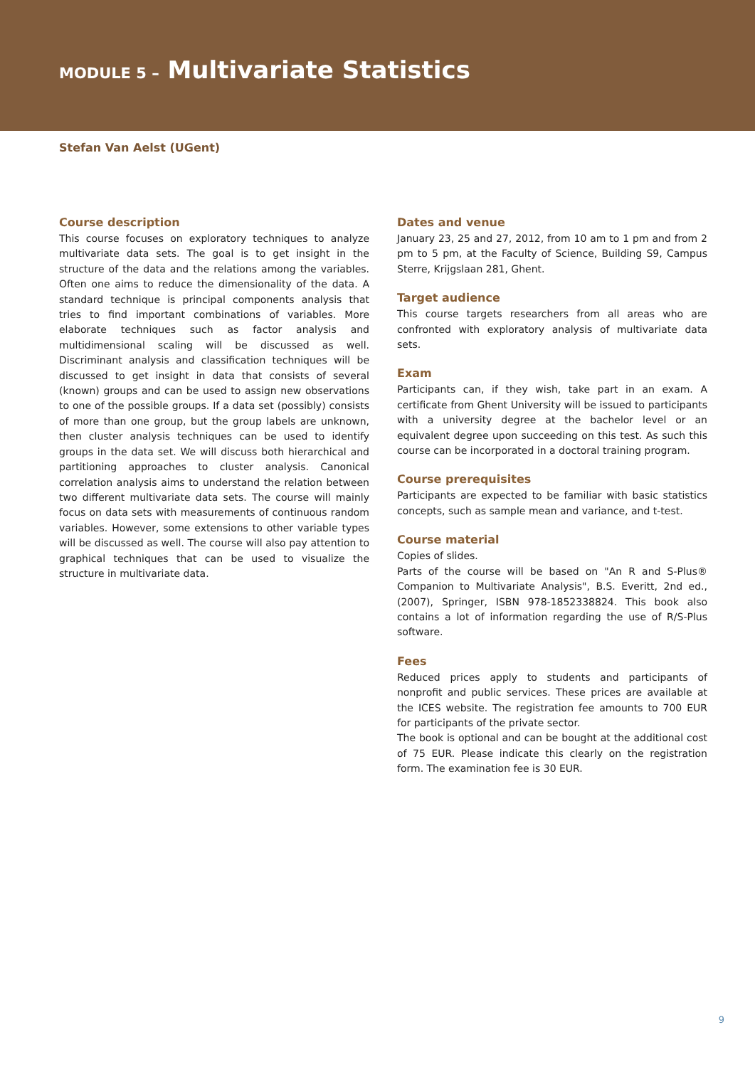MODULE 5 – Multivariate Statistics
Stefan Van Aelst (UGent)
Course description
This course focuses on exploratory techniques to analyze multivariate data sets. The goal is to get insight in the structure of the data and the relations among the variables. Often one aims to reduce the dimensionality of the data. A standard technique is principal components analysis that tries to find important combinations of variables. More elaborate techniques such as factor analysis and multidimensional scaling will be discussed as well. Discriminant analysis and classification techniques will be discussed to get insight in data that consists of several (known) groups and can be used to assign new observations to one of the possible groups. If a data set (possibly) consists of more than one group, but the group labels are unknown, then cluster analysis techniques can be used to identify groups in the data set. We will discuss both hierarchical and partitioning approaches to cluster analysis. Canonical correlation analysis aims to understand the relation between two different multivariate data sets. The course will mainly focus on data sets with measurements of continuous random variables. However, some extensions to other variable types will be discussed as well. The course will also pay attention to graphical techniques that can be used to visualize the structure in multivariate data.
Dates and venue
January 23, 25 and 27, 2012, from 10 am to 1 pm and from 2 pm to 5 pm, at the Faculty of Science, Building S9, Campus Sterre, Krijgslaan 281, Ghent.
Target audience
This course targets researchers from all areas who are confronted with exploratory analysis of multivariate data sets.
Exam
Participants can, if they wish, take part in an exam. A certificate from Ghent University will be issued to participants with a university degree at the bachelor level or an equivalent degree upon succeeding on this test. As such this course can be incorporated in a doctoral training program.
Course prerequisites
Participants are expected to be familiar with basic statistics concepts, such as sample mean and variance, and t-test.
Course material
Copies of slides.
Parts of the course will be based on "An R and S-Plus® Companion to Multivariate Analysis", B.S. Everitt, 2nd ed., (2007), Springer, ISBN 978-1852338824. This book also contains a lot of information regarding the use of R/S-Plus software.
Fees
Reduced prices apply to students and participants of nonprofit and public services. These prices are available at the ICES website. The registration fee amounts to 700 EUR for participants of the private sector.
The book is optional and can be bought at the additional cost of 75 EUR. Please indicate this clearly on the registration form. The examination fee is 30 EUR.
9